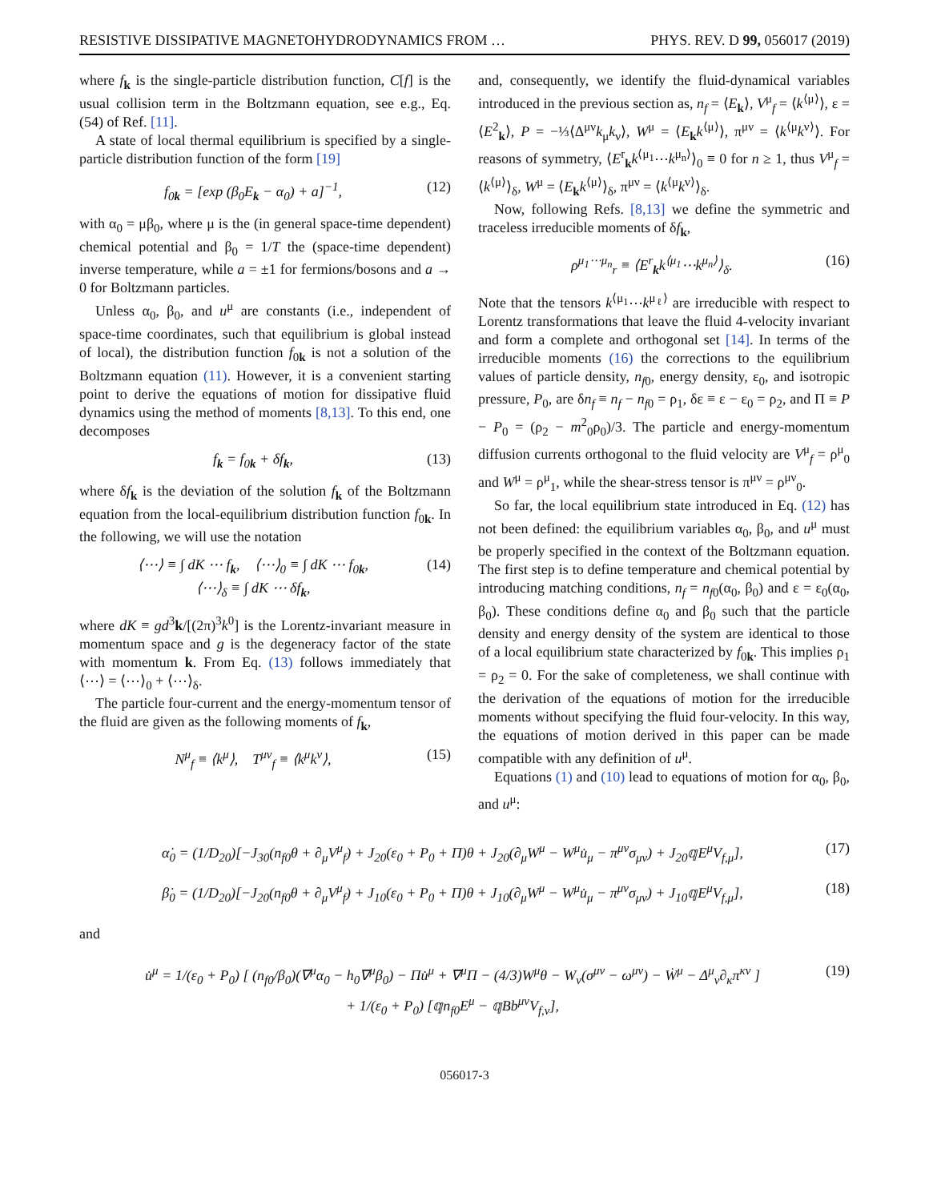RESISTIVE DISSIPATIVE MAGNETOHYDRODYNAMICS FROM … PHYS. REV. D 99, 056017 (2019)
where f<sub>k</sub> is the single-particle distribution function, C[f] is the usual collision term in the Boltzmann equation, see e.g., Eq. (54) of Ref. [11].
A state of local thermal equilibrium is specified by a single-particle distribution function of the form [19]
f<sub>0k</sub> = [exp (β<sub>0</sub>E<sub>k</sub> − α<sub>0</sub>) + a]<sup>−1</sup>, (12)
with α<sub>0</sub> = μβ<sub>0</sub>, where μ is the (in general space-time dependent) chemical potential and β<sub>0</sub> = 1/T the (space-time dependent) inverse temperature, while a = ±1 for fermions/bosons and a → 0 for Boltzmann particles.
Unless α<sub>0</sub>, β<sub>0</sub>, and u<sup>μ</sup> are constants (i.e., independent of space-time coordinates, such that equilibrium is global instead of local), the distribution function f<sub>0k</sub> is not a solution of the Boltzmann equation (11). However, it is a convenient starting point to derive the equations of motion for dissipative fluid dynamics using the method of moments [8,13]. To this end, one decomposes
f<sub>k</sub> = f<sub>0k</sub> + δf<sub>k</sub>, (13)
where δf<sub>k</sub> is the deviation of the solution f<sub>k</sub> of the Boltzmann equation from the local-equilibrium distribution function f<sub>0k</sub>. In the following, we will use the notation
⟨⋯⟩ ≡ ∫ dK ⋯ f<sub>k</sub>, ⟨⋯⟩<sub>0</sub> ≡ ∫ dK ⋯ f<sub>0k</sub>,
⟨⋯⟩<sub>δ</sub> ≡ ∫ dK ⋯ δf<sub>k</sub>, (14)
where dK ≡ gd<sup>3</sup>k/[(2π)<sup>3</sup>k<sup>0</sup>] is the Lorentz-invariant measure in momentum space and g is the degeneracy factor of the state with momentum k. From Eq. (13) follows immediately that ⟨⋯⟩ = ⟨⋯⟩<sub>0</sub> + ⟨⋯⟩<sub>δ</sub>.
The particle four-current and the energy-momentum tensor of the fluid are given as the following moments of f<sub>k</sub>,
N<sup>μ</sup><sub>f</sub> ≡ ⟨k<sup>μ</sup>⟩, T<sup>μν</sup><sub>f</sub> ≡ ⟨k<sup>μ</sup>k<sup>ν</sup>⟩, (15)
and, consequently, we identify the fluid-dynamical variables introduced in the previous section as, n<sub>f</sub> = ⟨E<sub>k</sub>⟩, V<sup>μ</sup><sub>f</sub> = ⟨k<sup>⟨μ⟩</sup>⟩, ε = ⟨E<sup>2</sup><sub>k</sub>⟩, P = −⅓⟨Δ<sup>μν</sup>k<sub>μ</sub>k<sub>ν</sub>⟩, W<sup>μ</sup> = ⟨E<sub>k</sub>k<sup>⟨μ⟩</sup>⟩, π<sup>μν</sup> = ⟨k<sup>⟨μ</sup>k<sup>ν⟩</sup>⟩. For reasons of symmetry, ⟨E<sup>r</sup><sub>k</sub>k<sup>⟨μ<sub>1</sub></sup>⋯k<sup>μ<sub>n</sub>⟩</sup>⟩<sub>0</sub> ≡ 0 for n ≥ 1, thus V<sup>μ</sup><sub>f</sub> = ⟨k<sup>⟨μ⟩</sup>⟩<sub>δ</sub>, W<sup>μ</sup> = ⟨E<sub>k</sub>k<sup>⟨μ⟩</sup>⟩<sub>δ</sub>, π<sup>μν</sup> = ⟨k<sup>⟨μ</sup>k<sup>ν⟩</sup>⟩<sub>δ</sub>.
Now, following Refs. [8,13] we define the symmetric and traceless irreducible moments of δf<sub>k</sub>,
ρ<sup>μ<sub>1</sub>⋯μ<sub>n</sub></sup><sub>r</sub> ≡ ⟨E<sup>r</sup><sub>k</sub>k<sup>⟨μ<sub>1</sub></sup>⋯k<sup>μ<sub>n</sub>⟩</sup>⟩<sub>δ</sub>. (16)
Note that the tensors k<sup>⟨μ<sub>1</sub></sup>⋯k<sup>μ<sub>ℓ</sub>⟩</sup> are irreducible with respect to Lorentz transformations that leave the fluid 4-velocity invariant and form a complete and orthogonal set [14]. In terms of the irreducible moments (16) the corrections to the equilibrium values of particle density, n<sub>f0</sub>, energy density, ε<sub>0</sub>, and isotropic pressure, P<sub>0</sub>, are δn<sub>f</sub> ≡ n<sub>f</sub> − n<sub>f0</sub> = ρ<sub>1</sub>, δε ≡ ε − ε<sub>0</sub> = ρ<sub>2</sub>, and Π ≡ P − P<sub>0</sub> = (ρ<sub>2</sub> − m<sup>2</sup><sub>0</sub>ρ<sub>0</sub>)/3. The particle and energy-momentum diffusion currents orthogonal to the fluid velocity are V<sup>μ</sup><sub>f</sub> = ρ<sup>μ</sup><sub>0</sub> and W<sup>μ</sup> = ρ<sup>μ</sup><sub>1</sub>, while the shear-stress tensor is π<sup>μν</sup> = ρ<sup>μν</sup><sub>0</sub>.
So far, the local equilibrium state introduced in Eq. (12) has not been defined: the equilibrium variables α<sub>0</sub>, β<sub>0</sub>, and u<sup>μ</sup> must be properly specified in the context of the Boltzmann equation. The first step is to define temperature and chemical potential by introducing matching conditions, n<sub>f</sub> = n<sub>f0</sub>(α<sub>0</sub>, β<sub>0</sub>) and ε = ε<sub>0</sub>(α<sub>0</sub>, β<sub>0</sub>). These conditions define α<sub>0</sub> and β<sub>0</sub> such that the particle density and energy density of the system are identical to those of a local equilibrium state characterized by f<sub>0k</sub>. This implies ρ<sub>1</sub> = ρ<sub>2</sub> = 0. For the sake of completeness, we shall continue with the derivation of the equations of motion for the irreducible moments without specifying the fluid four-velocity. In this way, the equations of motion derived in this paper can be made compatible with any definition of u<sup>μ</sup>.
Equations (1) and (10) lead to equations of motion for α<sub>0</sub>, β<sub>0</sub>, and u<sup>μ</sup>:
α̇<sub>0</sub> = (1/D<sub>20</sub>)[−J<sub>30</sub>(n<sub>f0</sub>θ + ∂<sub>μ</sub>V<sup>μ</sup><sub>f</sub>) + J<sub>20</sub>(ε<sub>0</sub> + P<sub>0</sub> + Π)θ + J<sub>20</sub>(∂<sub>μ</sub>W<sup>μ</sup> − W<sup>μ</sup>u̇<sub>μ</sub> − π<sup>μν</sup>σ<sub>μν</sub>) + J<sub>20</sub>𝕢E<sup>μ</sup>V<sub>f,μ</sub>], (17)
β̇<sub>0</sub> = (1/D<sub>20</sub>)[−J<sub>20</sub>(n<sub>f0</sub>θ + ∂<sub>μ</sub>V<sup>μ</sup><sub>f</sub>) + J<sub>10</sub>(ε<sub>0</sub> + P<sub>0</sub> + Π)θ + J<sub>10</sub>(∂<sub>μ</sub>W<sup>μ</sup> − W<sup>μ</sup>u̇<sub>μ</sub> − π<sup>μν</sup>σ<sub>μν</sub>) + J<sub>10</sub>𝕢E<sup>μ</sup>V<sub>f,μ</sub>], (18)
and
u̇<sup>μ</sup> = 1/(ε<sub>0</sub> + P<sub>0</sub>) [ (n<sub>f0</sub>/β<sub>0</sub>)(∇<sup>μ</sup>α<sub>0</sub> − h<sub>0</sub>∇<sup>μ</sup>β<sub>0</sub>) − Πu̇<sup>μ</sup> + ∇<sup>μ</sup>Π − (4/3)W<sup>μ</sup>θ − W<sub>ν</sub>(σ<sup>μν</sup> − ω<sup>μν</sup>) − Ẇ<sup>μ</sup> − Δ<sup>μ</sup><sub>ν</sub>∂<sub>κ</sub>π<sup>κν</sup> ]
+ 1/(ε<sub>0</sub> + P<sub>0</sub>) [𝕢n<sub>f0</sub>E<sup>μ</sup> − 𝕢Bb<sup>μν</sup>V<sub>f,ν</sub>], (19)
056017-3